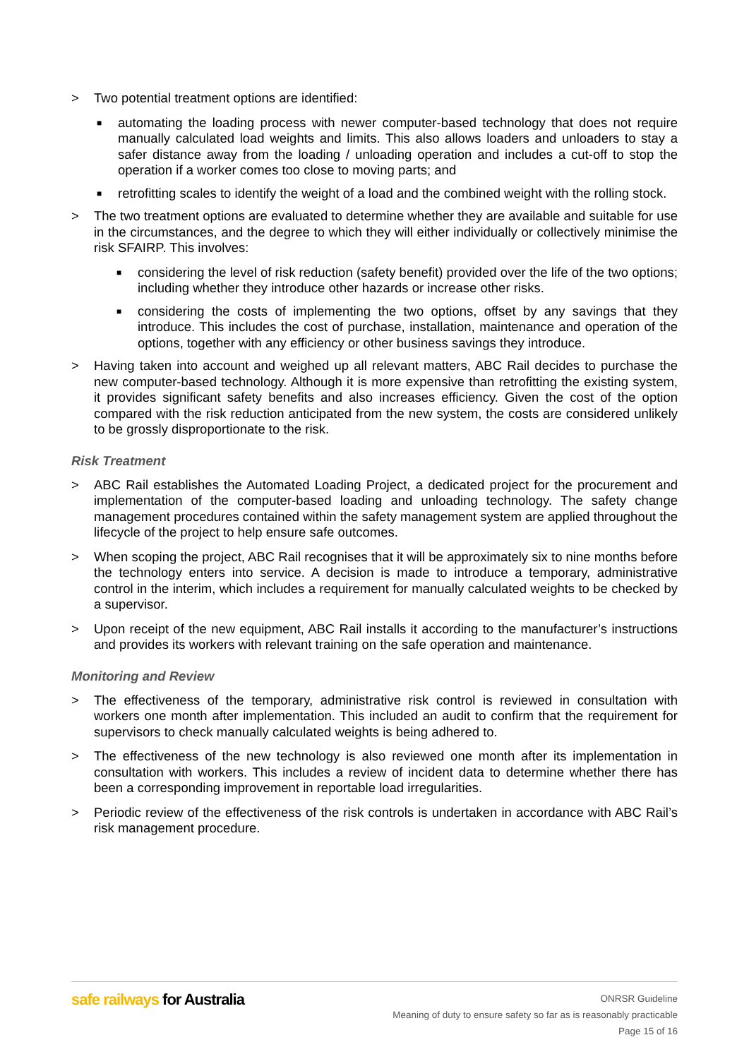> Two potential treatment options are identified:
■
automating the loading process with newer computer-based technology that does not require manually calculated load weights and limits. This also allows loaders and unloaders to stay a safer distance away from the loading / unloading operation and includes a cut-off to stop the operation if a worker comes too close to moving parts; and
■
retrofitting scales to identify the weight of a load and the combined weight with the rolling stock.
> The two treatment options are evaluated to determine whether they are available and suitable for use in the circumstances, and the degree to which they will either individually or collectively minimise the risk SFAIRP. This involves:
■
considering the level of risk reduction (safety benefit) provided over the life of the two options; including whether they introduce other hazards or increase other risks.
■
considering the costs of implementing the two options, offset by any savings that they introduce. This includes the cost of purchase, installation, maintenance and operation of the options, together with any efficiency or other business savings they introduce.
> Having taken into account and weighed up all relevant matters, ABC Rail decides to purchase the new computer-based technology. Although it is more expensive than retrofitting the existing system, it provides significant safety benefits and also increases efficiency. Given the cost of the option compared with the risk reduction anticipated from the new system, the costs are considered unlikely to be grossly disproportionate to the risk.
Risk Treatment
> ABC Rail establishes the Automated Loading Project, a dedicated project for the procurement and implementation of the computer-based loading and unloading technology. The safety change management procedures contained within the safety management system are applied throughout the lifecycle of the project to help ensure safe outcomes.
> When scoping the project, ABC Rail recognises that it will be approximately six to nine months before the technology enters into service. A decision is made to introduce a temporary, administrative control in the interim, which includes a requirement for manually calculated weights to be checked by a supervisor.
> Upon receipt of the new equipment, ABC Rail installs it according to the manufacturer’s instructions and provides its workers with relevant training on the safe operation and maintenance.
Monitoring and Review
> The effectiveness of the temporary, administrative risk control is reviewed in consultation with workers one month after implementation. This included an audit to confirm that the requirement for supervisors to check manually calculated weights is being adhered to.
> The effectiveness of the new technology is also reviewed one month after its implementation in consultation with workers. This includes a review of incident data to determine whether there has been a corresponding improvement in reportable load irregularities.
> Periodic review of the effectiveness of the risk controls is undertaken in accordance with ABC Rail’s risk management procedure.
safe railways for Australia
ONRSR Guideline
Meaning of duty to ensure safety so far as is reasonably practicable
Page 15 of 16